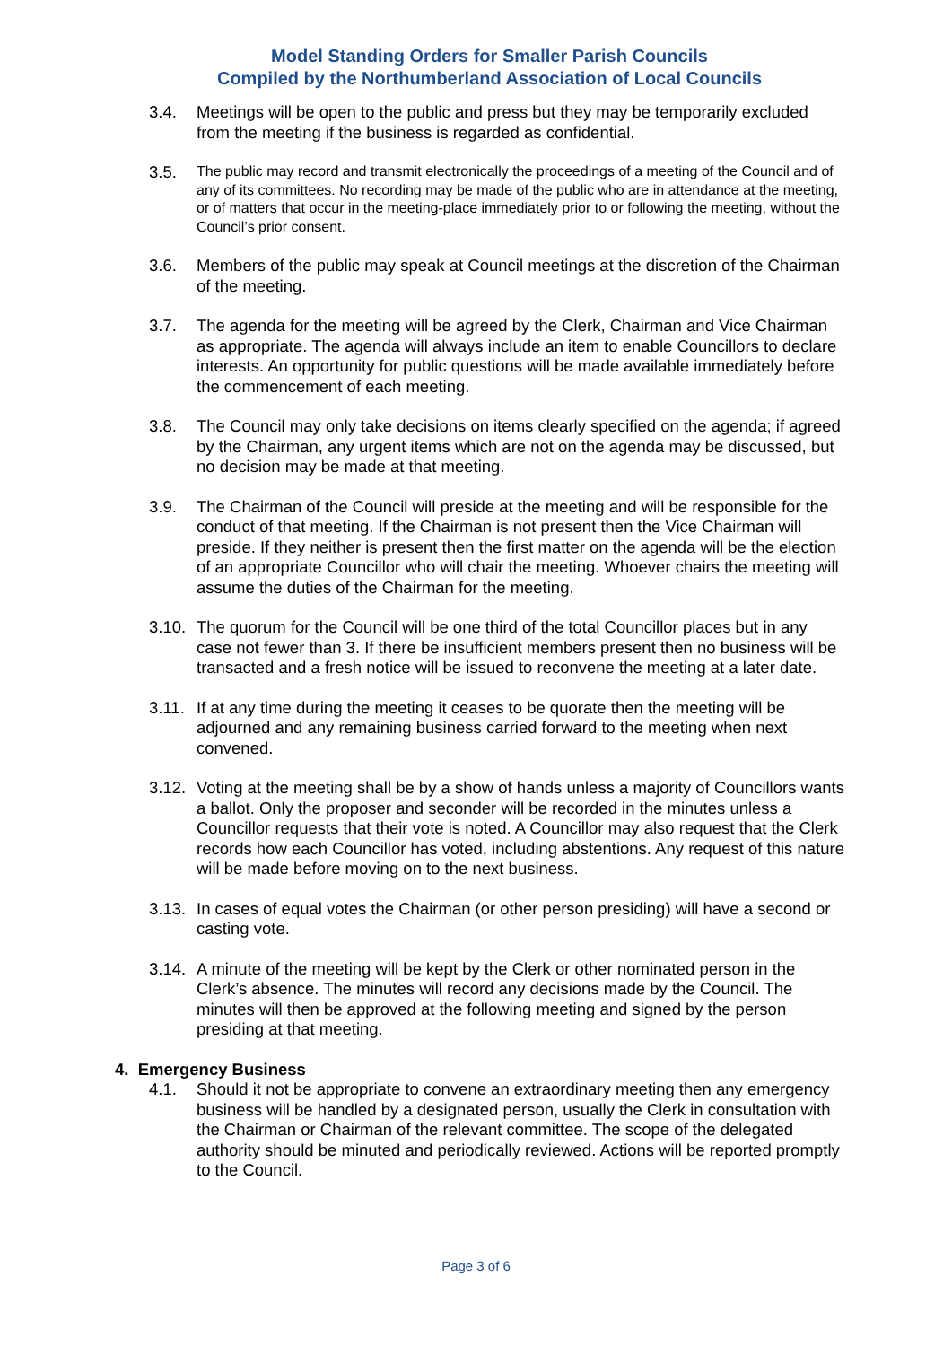Model Standing Orders for Smaller Parish Councils
Compiled by the Northumberland Association of Local Councils
3.4. Meetings will be open to the public and press but they may be temporarily excluded from the meeting if the business is regarded as confidential.
3.5.
The public may record and transmit electronically the proceedings of a meeting of the Council and of any of its committees. No recording may be made of the public who are in attendance at the meeting, or of matters that occur in the meeting-place immediately prior to or following the meeting, without the Council’s prior consent.
3.6. Members of the public may speak at Council meetings at the discretion of the Chairman of the meeting.
3.7. The agenda for the meeting will be agreed by the Clerk, Chairman and Vice Chairman as appropriate. The agenda will always include an item to enable Councillors to declare interests. An opportunity for public questions will be made available immediately before the commencement of each meeting.
3.8. The Council may only take decisions on items clearly specified on the agenda; if agreed by the Chairman, any urgent items which are not on the agenda may be discussed, but no decision may be made at that meeting.
3.9. The Chairman of the Council will preside at the meeting and will be responsible for the conduct of that meeting. If the Chairman is not present then the Vice Chairman will preside. If they neither is present then the first matter on the agenda will be the election of an appropriate Councillor who will chair the meeting. Whoever chairs the meeting will assume the duties of the Chairman for the meeting.
3.10.
The quorum for the Council will be one third of the total Councillor places but in any case not fewer than 3. If there be insufficient members present then no business will be transacted and a fresh notice will be issued to reconvene the meeting at a later date.
3.11.
If at any time during the meeting it ceases to be quorate then the meeting will be adjourned and any remaining business carried forward to the meeting when next convened.
3.12.
Voting at the meeting shall be by a show of hands unless a majority of Councillors wants a ballot. Only the proposer and seconder will be recorded in the minutes unless a Councillor requests that their vote is noted. A Councillor may also request that the Clerk records how each Councillor has voted, including abstentions. Any request of this nature will be made before moving on to the next business.
3.13.
In cases of equal votes the Chairman (or other person presiding) will have a second or casting vote.
3.14.
A minute of the meeting will be kept by the Clerk or other nominated person in the Clerk’s absence. The minutes will record any decisions made by the Council. The minutes will then be approved at the following meeting and signed by the person presiding at that meeting.
4. Emergency Business
4.1. Should it not be appropriate to convene an extraordinary meeting then any emergency business will be handled by a designated person, usually the Clerk in consultation with the Chairman or Chairman of the relevant committee. The scope of the delegated authority should be minuted and periodically reviewed. Actions will be reported promptly to the Council.
Page 3 of 6